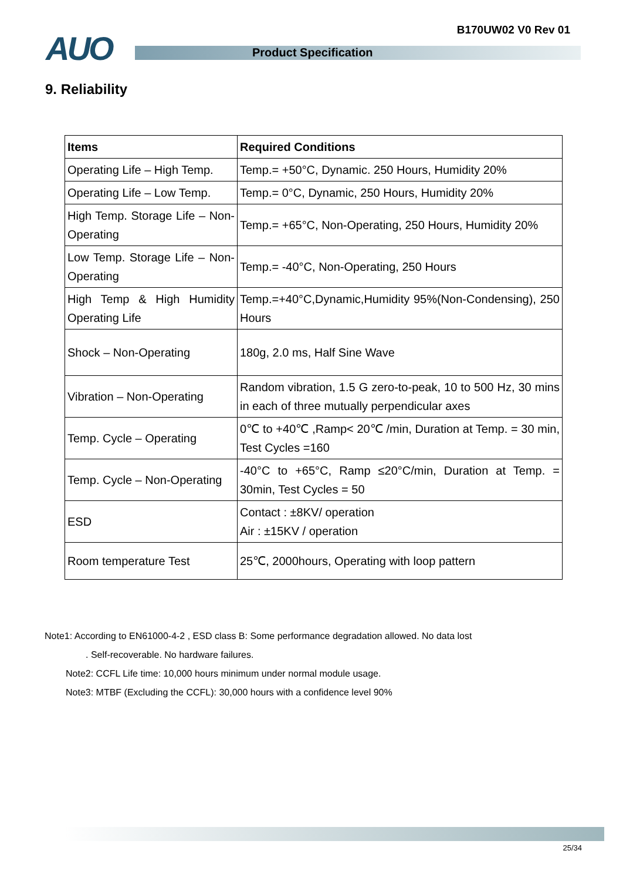B170UW02 V0 Rev 01 AUO Product Specification
9. Reliability
| Items | Required Conditions |
| --- | --- |
| Operating Life – High Temp. | Temp.= +50°C, Dynamic. 250 Hours, Humidity 20% |
| Operating Life – Low Temp. | Temp.= 0°C, Dynamic, 250 Hours, Humidity 20% |
| High Temp. Storage Life – Non-Operating | Temp.= +65°C, Non-Operating, 250 Hours, Humidity 20% |
| Low Temp. Storage Life – Non-Operating | Temp.= -40°C, Non-Operating, 250 Hours |
| High Temp & High Humidity Operating Life | Temp.=+40°C,Dynamic,Humidity 95%(Non-Condensing), 250 Hours |
| Shock – Non-Operating | 180g, 2.0 ms, Half Sine Wave |
| Vibration – Non-Operating | Random vibration, 1.5 G zero-to-peak, 10 to 500 Hz, 30 mins in each of three mutually perpendicular axes |
| Temp. Cycle – Operating | 0℃ to +40℃ ,Ramp< 20℃ /min, Duration at Temp. = 30 min, Test Cycles =160 |
| Temp. Cycle – Non-Operating | -40°C to +65°C, Ramp ≤20°C/min, Duration at Temp. = 30min, Test Cycles = 50 |
| ESD | Contact : ±8KV/ operation Air : ±15KV / operation |
| Room temperature Test | 25℃, 2000hours, Operating with loop pattern |
Note1: According to EN61000-4-2 , ESD class B: Some performance degradation allowed. No data lost
. Self-recoverable. No hardware failures.
Note2: CCFL Life time: 10,000 hours minimum under normal module usage.
Note3: MTBF (Excluding the CCFL): 30,000 hours with a confidence level 90%
25/34